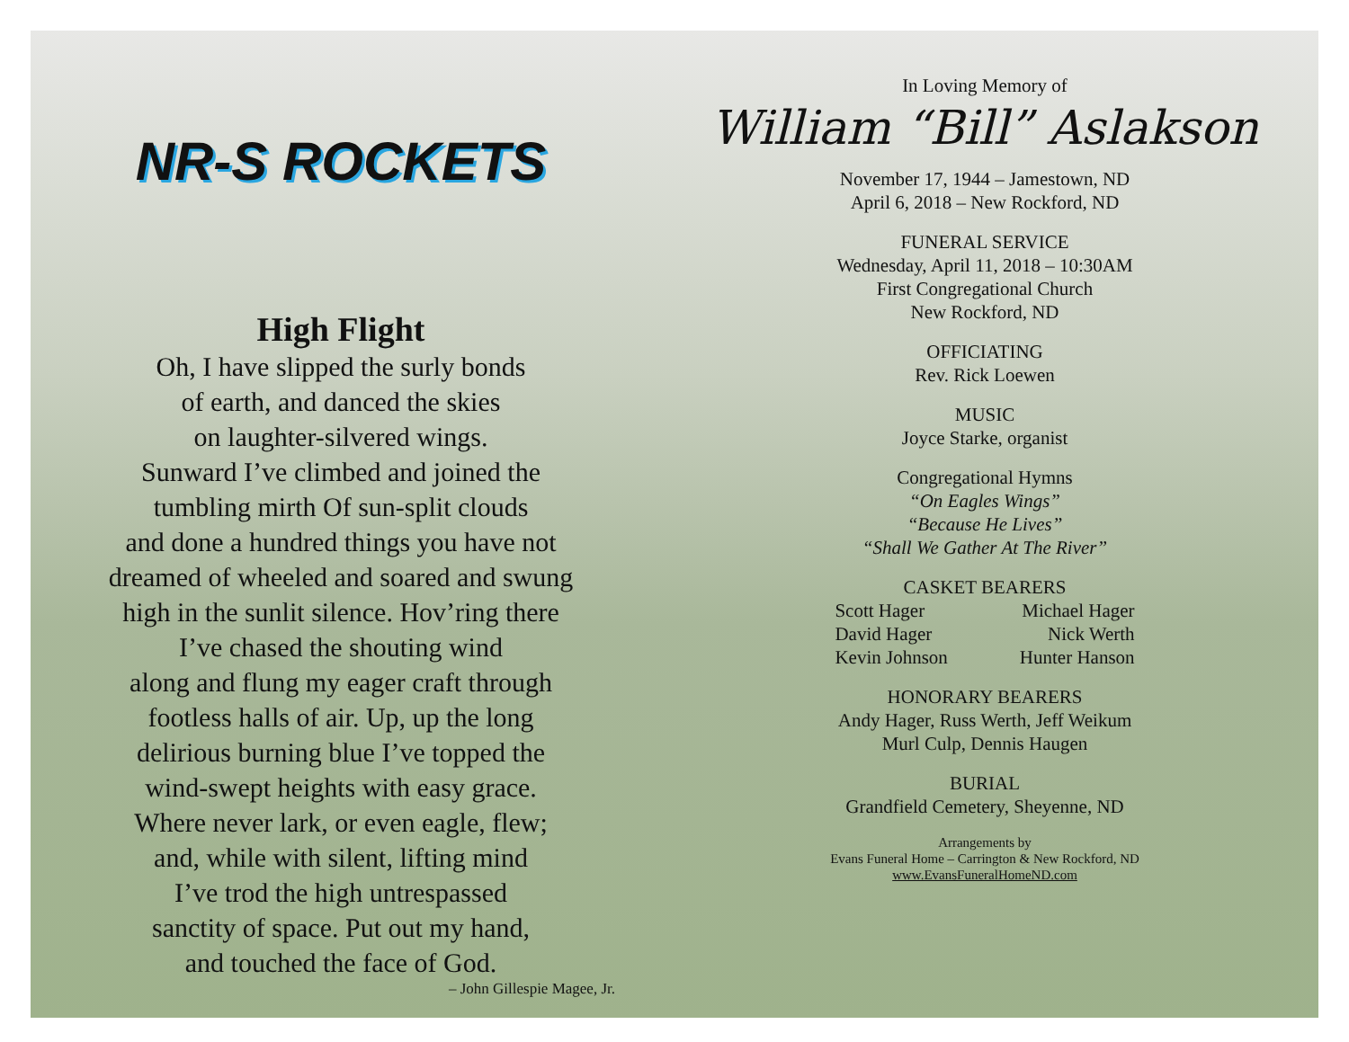NR-S ROCKETS
High Flight
Oh, I have slipped the surly bonds
of earth, and danced the skies
on laughter-silvered wings.
Sunward I’ve climbed and joined the
tumbling mirth Of sun-split clouds
and done a hundred things you have not
dreamed of wheeled and soared and swung
high in the sunlit silence. Hov’ring there
I’ve chased the shouting wind
along and flung my eager craft through
footless halls of air. Up, up the long
delirious burning blue I’ve topped the
wind-swept heights with easy grace.
Where never lark, or even eagle, flew;
and, while with silent, lifting mind
I’ve trod the high untrespassed
sanctity of space. Put out my hand,
and touched the face of God.
– John Gillespie Magee, Jr.
In Loving Memory of
William “Bill” Aslakson
November 17, 1944 – Jamestown, ND
April 6, 2018 – New Rockford, ND
FUNERAL SERVICE
Wednesday, April 11, 2018 – 10:30AM
First Congregational Church
New Rockford, ND
OFFICIATING
Rev. Rick Loewen
MUSIC
Joyce Starke, organist
Congregational Hymns
“On Eagles Wings”
“Because He Lives”
“Shall We Gather At The River”
CASKET BEARERS
Scott Hager
David Hager
Kevin Johnson
Michael Hager
Nick Werth
Hunter Hanson
HONORARY BEARERS
Andy Hager, Russ Werth, Jeff Weikum
Murl Culp, Dennis Haugen
BURIAL
Grandfield Cemetery, Sheyenne, ND
Arrangements by
Evans Funeral Home – Carrington & New Rockford, ND
www.EvansFuneralHomeND.com